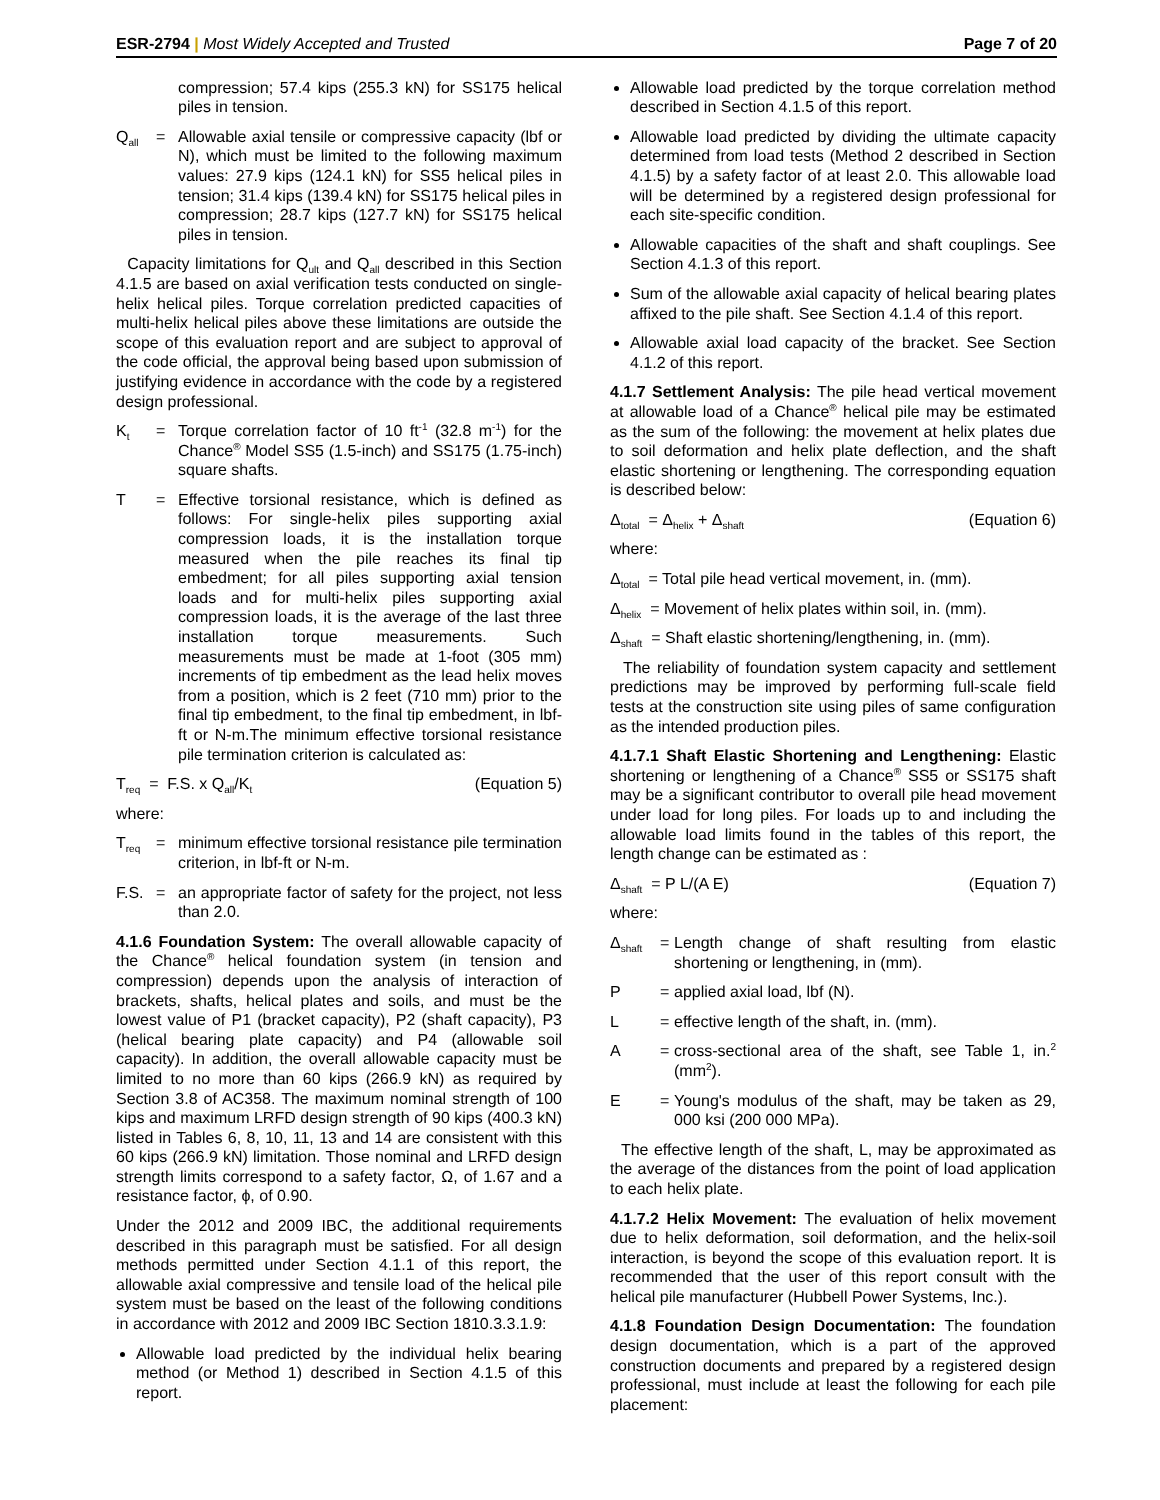ESR-2794 | Most Widely Accepted and Trusted
Page 7 of 20
compression; 57.4 kips (255.3 kN) for SS175 helical piles in tension.
Q<sub>all</sub> = Allowable axial tensile or compressive capacity (lbf or N), which must be limited to the following maximum values: 27.9 kips (124.1 kN) for SS5 helical piles in tension; 31.4 kips (139.4 kN) for SS175 helical piles in compression; 28.7 kips (127.7 kN) for SS175 helical piles in tension.
Capacity limitations for Q<sub>ult</sub> and Q<sub>all</sub> described in this Section 4.1.5 are based on axial verification tests conducted on single-helix helical piles. Torque correlation predicted capacities of multi-helix helical piles above these limitations are outside the scope of this evaluation report and are subject to approval of the code official, the approval being based upon submission of justifying evidence in accordance with the code by a registered design professional.
K<sub>t</sub> = Torque correlation factor of 10 ft<sup>-1</sup> (32.8 m<sup>-1</sup>) for the Chance<sup>®</sup> Model SS5 (1.5-inch) and SS175 (1.75-inch) square shafts.
T = Effective torsional resistance, which is defined as follows: For single-helix piles supporting axial compression loads, it is the installation torque measured when the pile reaches its final tip embedment; for all piles supporting axial tension loads and for multi-helix piles supporting axial compression loads, it is the average of the last three installation torque measurements. Such measurements must be made at 1-foot (305 mm) increments of tip embedment as the lead helix moves from a position, which is 2 feet (710 mm) prior to the final tip embedment, to the final tip embedment, in lbf-ft or N-m.The minimum effective torsional resistance pile termination criterion is calculated as:
T<sub>req</sub> = F.S. x Q<sub>all</sub>/K<sub>t</sub> (Equation 5)
where:
T<sub>req</sub> = minimum effective torsional resistance pile termination criterion, in lbf-ft or N-m.
F.S. = an appropriate factor of safety for the project, not less than 2.0.
4.1.6 Foundation System: The overall allowable capacity of the Chance<sup>®</sup> helical foundation system (in tension and compression) depends upon the analysis of interaction of brackets, shafts, helical plates and soils, and must be the lowest value of P1 (bracket capacity), P2 (shaft capacity), P3 (helical bearing plate capacity) and P4 (allowable soil capacity). In addition, the overall allowable capacity must be limited to no more than 60 kips (266.9 kN) as required by Section 3.8 of AC358. The maximum nominal strength of 100 kips and maximum LRFD design strength of 90 kips (400.3 kN) listed in Tables 6, 8, 10, 11, 13 and 14 are consistent with this 60 kips (266.9 kN) limitation. Those nominal and LRFD design strength limits correspond to a safety factor, Ω, of 1.67 and a resistance factor, ϕ, of 0.90.
Under the 2012 and 2009 IBC, the additional requirements described in this paragraph must be satisfied. For all design methods permitted under Section 4.1.1 of this report, the allowable axial compressive and tensile load of the helical pile system must be based on the least of the following conditions in accordance with 2012 and 2009 IBC Section 1810.3.3.1.9:
Allowable load predicted by the individual helix bearing method (or Method 1) described in Section 4.1.5 of this report.
Allowable load predicted by the torque correlation method described in Section 4.1.5 of this report.
Allowable load predicted by dividing the ultimate capacity determined from load tests (Method 2 described in Section 4.1.5) by a safety factor of at least 2.0. This allowable load will be determined by a registered design professional for each site-specific condition.
Allowable capacities of the shaft and shaft couplings. See Section 4.1.3 of this report.
Sum of the allowable axial capacity of helical bearing plates affixed to the pile shaft. See Section 4.1.4 of this report.
Allowable axial load capacity of the bracket. See Section 4.1.2 of this report.
4.1.7 Settlement Analysis: The pile head vertical movement at allowable load of a Chance<sup>®</sup> helical pile may be estimated as the sum of the following: the movement at helix plates due to soil deformation and helix plate deflection, and the shaft elastic shortening or lengthening. The corresponding equation is described below:
Δ<sub>total</sub> = Δ<sub>helix</sub> + Δ<sub>shaft</sub> (Equation 6)
where:
Δ<sub>total</sub> = Total pile head vertical movement, in. (mm).
Δ<sub>helix</sub> = Movement of helix plates within soil, in. (mm).
Δ<sub>shaft</sub> = Shaft elastic shortening/lengthening, in. (mm).
The reliability of foundation system capacity and settlement predictions may be improved by performing full-scale field tests at the construction site using piles of same configuration as the intended production piles.
4.1.7.1 Shaft Elastic Shortening and Lengthening: Elastic shortening or lengthening of a Chance<sup>®</sup> SS5 or SS175 shaft may be a significant contributor to overall pile head movement under load for long piles. For loads up to and including the allowable load limits found in the tables of this report, the length change can be estimated as :
Δ<sub>shaft</sub> = P L/(A E) (Equation 7)
where:
Δ<sub>shaft</sub> = Length change of shaft resulting from elastic shortening or lengthening, in (mm).
P = applied axial load, lbf (N).
L = effective length of the shaft, in. (mm).
A = cross-sectional area of the shaft, see Table 1, in.<sup>2</sup> (mm<sup>2</sup>).
E = Young's modulus of the shaft, may be taken as 29, 000 ksi (200 000 MPa).
The effective length of the shaft, L, may be approximated as the average of the distances from the point of load application to each helix plate.
4.1.7.2 Helix Movement: The evaluation of helix movement due to helix deformation, soil deformation, and the helix-soil interaction, is beyond the scope of this evaluation report. It is recommended that the user of this report consult with the helical pile manufacturer (Hubbell Power Systems, Inc.).
4.1.8 Foundation Design Documentation: The foundation design documentation, which is a part of the approved construction documents and prepared by a registered design professional, must include at least the following for each pile placement: